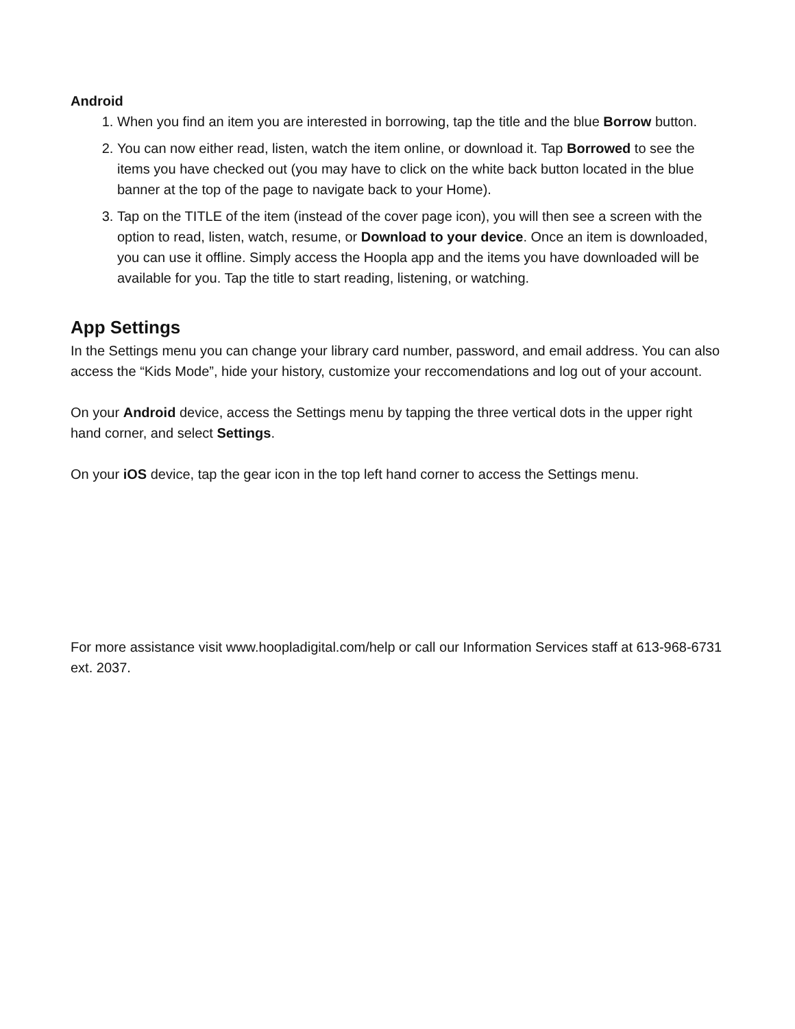Android
1. When you find an item you are interested in borrowing, tap the title and the blue Borrow button.
2. You can now either read, listen, watch the item online, or download it. Tap Borrowed to see the items you have checked out (you may have to click on the white back button located in the blue banner at the top of the page to navigate back to your Home).
3. Tap on the TITLE of the item (instead of the cover page icon), you will then see a screen with the option to read, listen, watch, resume, or Download to your device. Once an item is downloaded, you can use it offline. Simply access the Hoopla app and the items you have downloaded will be available for you. Tap the title to start reading, listening, or watching.
App Settings
In the Settings menu you can change your library card number, password, and email address. You can also access the “Kids Mode”, hide your history, customize your reccomendations and log out of your account.
On your Android device, access the Settings menu by tapping the three vertical dots in the upper right hand corner, and select Settings.
On your iOS device, tap the gear icon in the top left hand corner to access the Settings menu.
For more assistance visit www.hoopladigital.com/help or call our Information Services staff at 613-968-6731 ext. 2037.